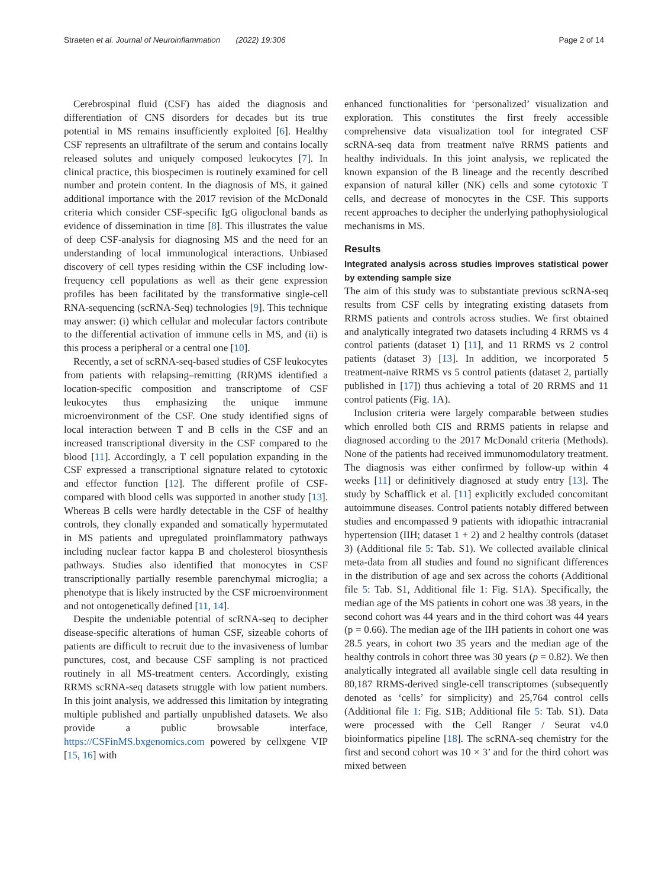Straeten et al. Journal of Neuroinflammation (2022) 19:306 Page 2 of 14
Cerebrospinal fluid (CSF) has aided the diagnosis and differentiation of CNS disorders for decades but its true potential in MS remains insufficiently exploited [6]. Healthy CSF represents an ultrafiltrate of the serum and contains locally released solutes and uniquely composed leukocytes [7]. In clinical practice, this biospecimen is routinely examined for cell number and protein content. In the diagnosis of MS, it gained additional importance with the 2017 revision of the McDonald criteria which consider CSF-specific IgG oligoclonal bands as evidence of dissemination in time [8]. This illustrates the value of deep CSF-analysis for diagnosing MS and the need for an understanding of local immunological interactions. Unbiased discovery of cell types residing within the CSF including low-frequency cell populations as well as their gene expression profiles has been facilitated by the transformative single-cell RNA-sequencing (scRNA-Seq) technologies [9]. This technique may answer: (i) which cellular and molecular factors contribute to the differential activation of immune cells in MS, and (ii) is this process a peripheral or a central one [10].
Recently, a set of scRNA-seq-based studies of CSF leukocytes from patients with relapsing–remitting (RR)MS identified a location-specific composition and transcriptome of CSF leukocytes thus emphasizing the unique immune microenvironment of the CSF. One study identified signs of local interaction between T and B cells in the CSF and an increased transcriptional diversity in the CSF compared to the blood [11]. Accordingly, a T cell population expanding in the CSF expressed a transcriptional signature related to cytotoxic and effector function [12]. The different profile of CSF- compared with blood cells was supported in another study [13]. Whereas B cells were hardly detectable in the CSF of healthy controls, they clonally expanded and somatically hypermutated in MS patients and upregulated proinflammatory pathways including nuclear factor kappa B and cholesterol biosynthesis pathways. Studies also identified that monocytes in CSF transcriptionally partially resemble parenchymal microglia; a phenotype that is likely instructed by the CSF microenvironment and not ontogenetically defined [11, 14].
Despite the undeniable potential of scRNA-seq to decipher disease-specific alterations of human CSF, sizeable cohorts of patients are difficult to recruit due to the invasiveness of lumbar punctures, cost, and because CSF sampling is not practiced routinely in all MS-treatment centers. Accordingly, existing RRMS scRNA-seq datasets struggle with low patient numbers. In this joint analysis, we addressed this limitation by integrating multiple published and partially unpublished datasets. We also provide a public browsable interface, https://CSFinMS.bxgenomics.com powered by cellxgene VIP [15, 16] with
enhanced functionalities for ‘personalized’ visualization and exploration. This constitutes the first freely accessible comprehensive data visualization tool for integrated CSF scRNA-seq data from treatment naïve RRMS patients and healthy individuals. In this joint analysis, we replicated the known expansion of the B lineage and the recently described expansion of natural killer (NK) cells and some cytotoxic T cells, and decrease of monocytes in the CSF. This supports recent approaches to decipher the underlying pathophysiological mechanisms in MS.
Results
Integrated analysis across studies improves statistical power by extending sample size
The aim of this study was to substantiate previous scRNA-seq results from CSF cells by integrating existing datasets from RRMS patients and controls across studies. We first obtained and analytically integrated two datasets including 4 RRMS vs 4 control patients (dataset 1) [11], and 11 RRMS vs 2 control patients (dataset 3) [13]. In addition, we incorporated 5 treatment-naïve RRMS vs 5 control patients (dataset 2, partially published in [17]) thus achieving a total of 20 RRMS and 11 control patients (Fig. 1 A).
Inclusion criteria were largely comparable between studies which enrolled both CIS and RRMS patients in relapse and diagnosed according to the 2017 McDonald criteria (Methods). None of the patients had received immunomodulatory treatment. The diagnosis was either confirmed by follow-up within 4 weeks [11] or definitively diagnosed at study entry [13]. The study by Schafflick et al. [11] explicitly excluded concomitant autoimmune diseases. Control patients notably differed between studies and encompassed 9 patients with idiopathic intracranial hypertension (IIH; dataset 1 + 2) and 2 healthy controls (dataset 3) (Additional file 5: Tab. S1). We collected available clinical meta-data from all studies and found no significant differences in the distribution of age and sex across the cohorts (Additional file 5: Tab. S1, Additional file 1: Fig. S1A). Specifically, the median age of the MS patients in cohort one was 38 years, in the second cohort was 44 years and in the third cohort was 44 years (p = 0.66). The median age of the IIH patients in cohort one was 28.5 years, in cohort two 35 years and the median age of the healthy controls in cohort three was 30 years (p = 0.82). We then analytically integrated all available single cell data resulting in 80,187 RRMS-derived single-cell transcriptomes (subsequently denoted as ‘cells’ for simplicity) and 25,764 control cells (Additional file 1: Fig. S1B; Additional file 5: Tab. S1). Data were processed with the Cell Ranger / Seurat v4.0 bioinformatics pipeline [18]. The scRNA-seq chemistry for the first and second cohort was 10 × 3’ and for the third cohort was mixed between